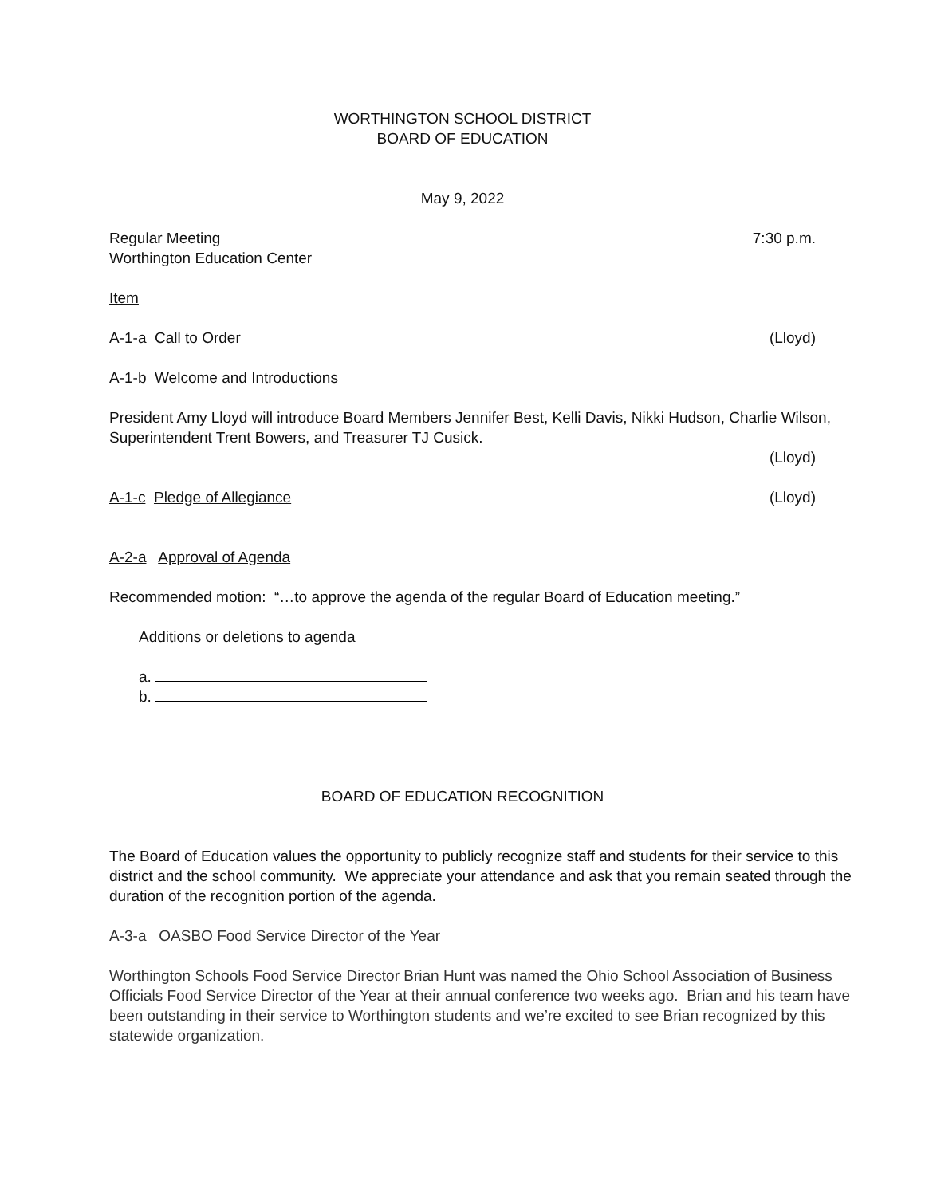WORTHINGTON SCHOOL DISTRICT
BOARD OF EDUCATION
May 9, 2022
Regular Meeting 7:30 p.m.
Worthington Education Center
Item
A-1-a Call to Order (Lloyd)
A-1-b Welcome and Introductions
President Amy Lloyd will introduce Board Members Jennifer Best, Kelli Davis, Nikki Hudson, Charlie Wilson, Superintendent Trent Bowers, and Treasurer TJ Cusick.
(Lloyd)
A-1-c Pledge of Allegiance (Lloyd)
A-2-a Approval of Agenda
Recommended motion: “…to approve the agenda of the regular Board of Education meeting.”
Additions or deletions to agenda
a.
b.
BOARD OF EDUCATION RECOGNITION
The Board of Education values the opportunity to publicly recognize staff and students for their service to this district and the school community. We appreciate your attendance and ask that you remain seated through the duration of the recognition portion of the agenda.
A-3-a OASBO Food Service Director of the Year
Worthington Schools Food Service Director Brian Hunt was named the Ohio School Association of Business Officials Food Service Director of the Year at their annual conference two weeks ago. Brian and his team have been outstanding in their service to Worthington students and we’re excited to see Brian recognized by this statewide organization.